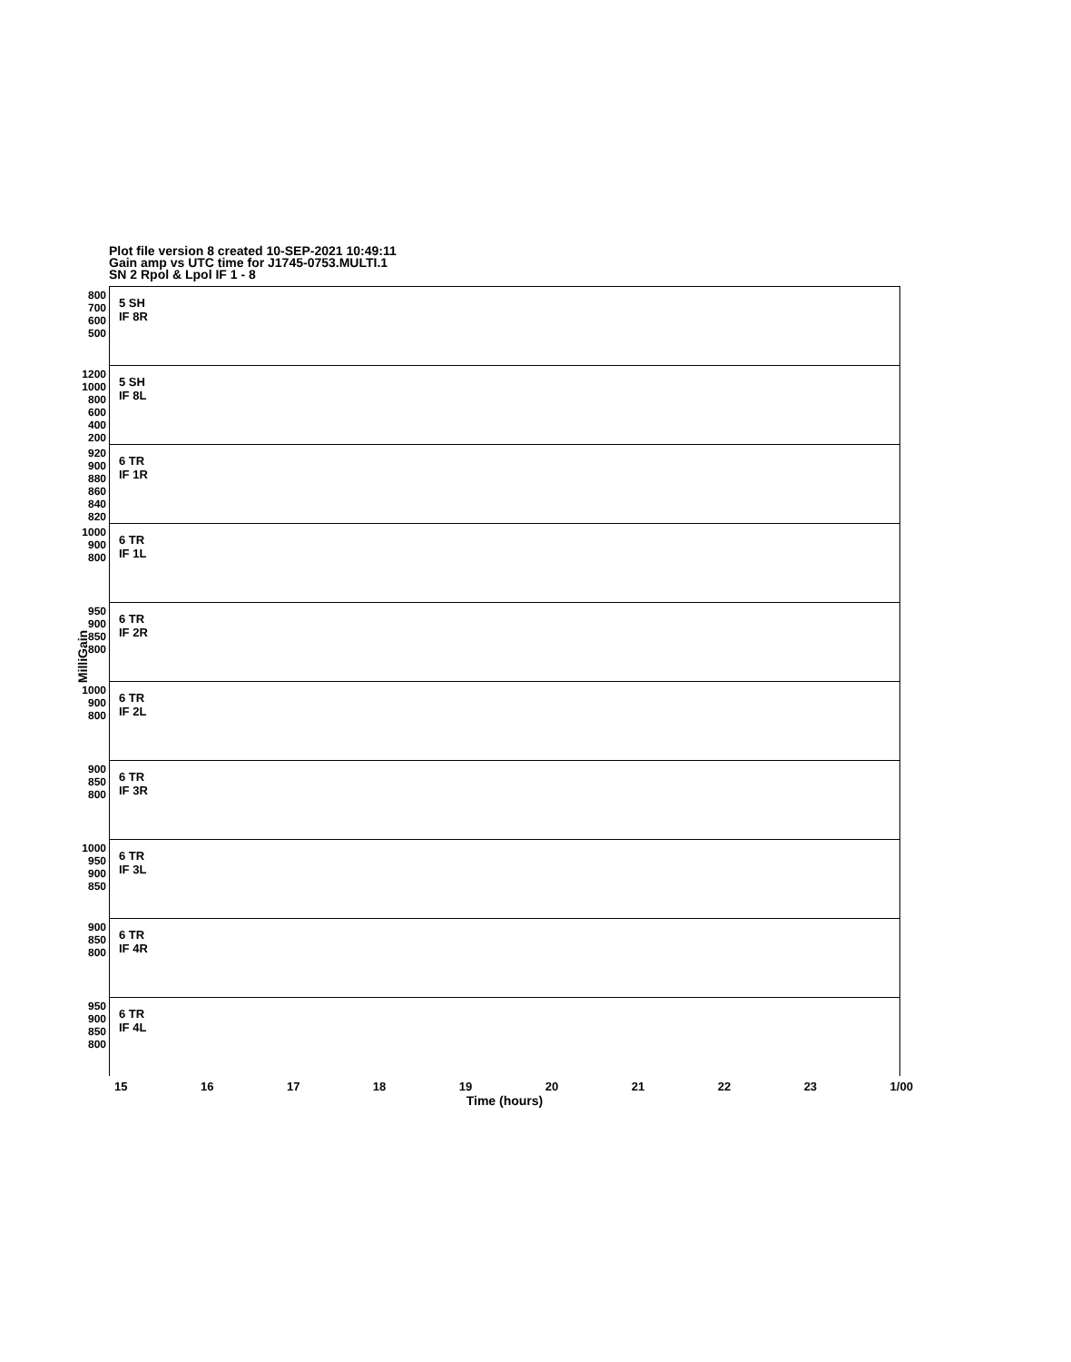Plot file version 8 created 10-SEP-2021 10:49:11
Gain amp vs UTC time for J1745-0753.MULTI.1
SN 2 Rpol & Lpol IF 1 - 8
MilliGain
800 700 600 500
5 SH
IF 8R
1200 1000 800 600 400 200
5 SH
IF 8L
920 900 880 860 840 820
6 TR
IF 1R
1000 900 800
6 TR
IF 1L
950 900 850 800
6 TR
IF 2R
1000 900 800
6 TR
IF 2L
900 850 800
6 TR
IF 3R
1000 950 900 850
6 TR
IF 3L
900 850 800
6 TR
IF 4R
950 900 850 800
6 TR
IF 4L
15 16 17 18 19 20 21 22 23 1/00
Time (hours)